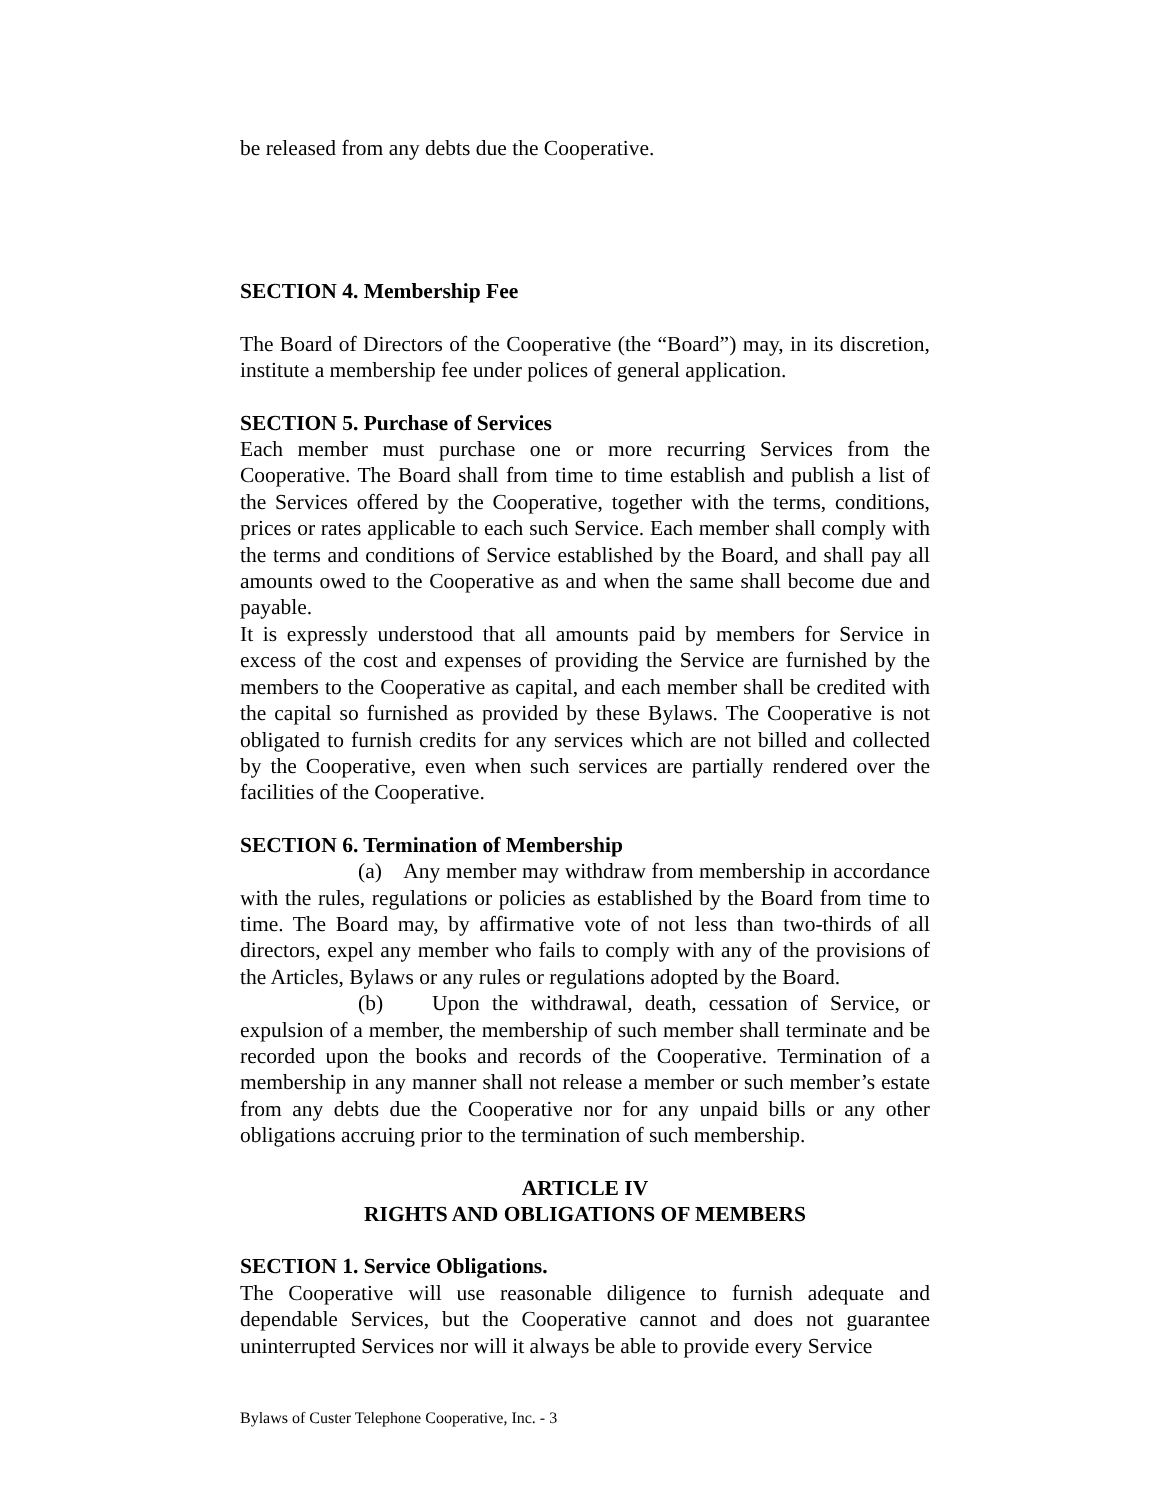be released from any debts due the Cooperative.
SECTION 4. Membership Fee
The Board of Directors of the Cooperative (the “Board”) may, in its discretion, institute a membership fee under polices of general application.
SECTION 5. Purchase of Services
Each member must purchase one or more recurring Services from the Cooperative. The Board shall from time to time establish and publish a list of the Services offered by the Cooperative, together with the terms, conditions, prices or rates applicable to each such Service. Each member shall comply with the terms and conditions of Service established by the Board, and shall pay all amounts owed to the Cooperative as and when the same shall become due and payable.
It is expressly understood that all amounts paid by members for Service in excess of the cost and expenses of providing the Service are furnished by the members to the Cooperative as capital, and each member shall be credited with the capital so furnished as provided by these Bylaws. The Cooperative is not obligated to furnish credits for any services which are not billed and collected by the Cooperative, even when such services are partially rendered over the facilities of the Cooperative.
SECTION 6. Termination of Membership
(a) Any member may withdraw from membership in accordance with the rules, regulations or policies as established by the Board from time to time. The Board may, by affirmative vote of not less than two-thirds of all directors, expel any member who fails to comply with any of the provisions of the Articles, Bylaws or any rules or regulations adopted by the Board.
(b) Upon the withdrawal, death, cessation of Service, or expulsion of a member, the membership of such member shall terminate and be recorded upon the books and records of the Cooperative. Termination of a membership in any manner shall not release a member or such member’s estate from any debts due the Cooperative nor for any unpaid bills or any other obligations accruing prior to the termination of such membership.
ARTICLE IV
RIGHTS AND OBLIGATIONS OF MEMBERS
SECTION 1. Service Obligations.
The Cooperative will use reasonable diligence to furnish adequate and dependable Services, but the Cooperative cannot and does not guarantee uninterrupted Services nor will it always be able to provide every Service
Bylaws of Custer Telephone Cooperative, Inc. - 3